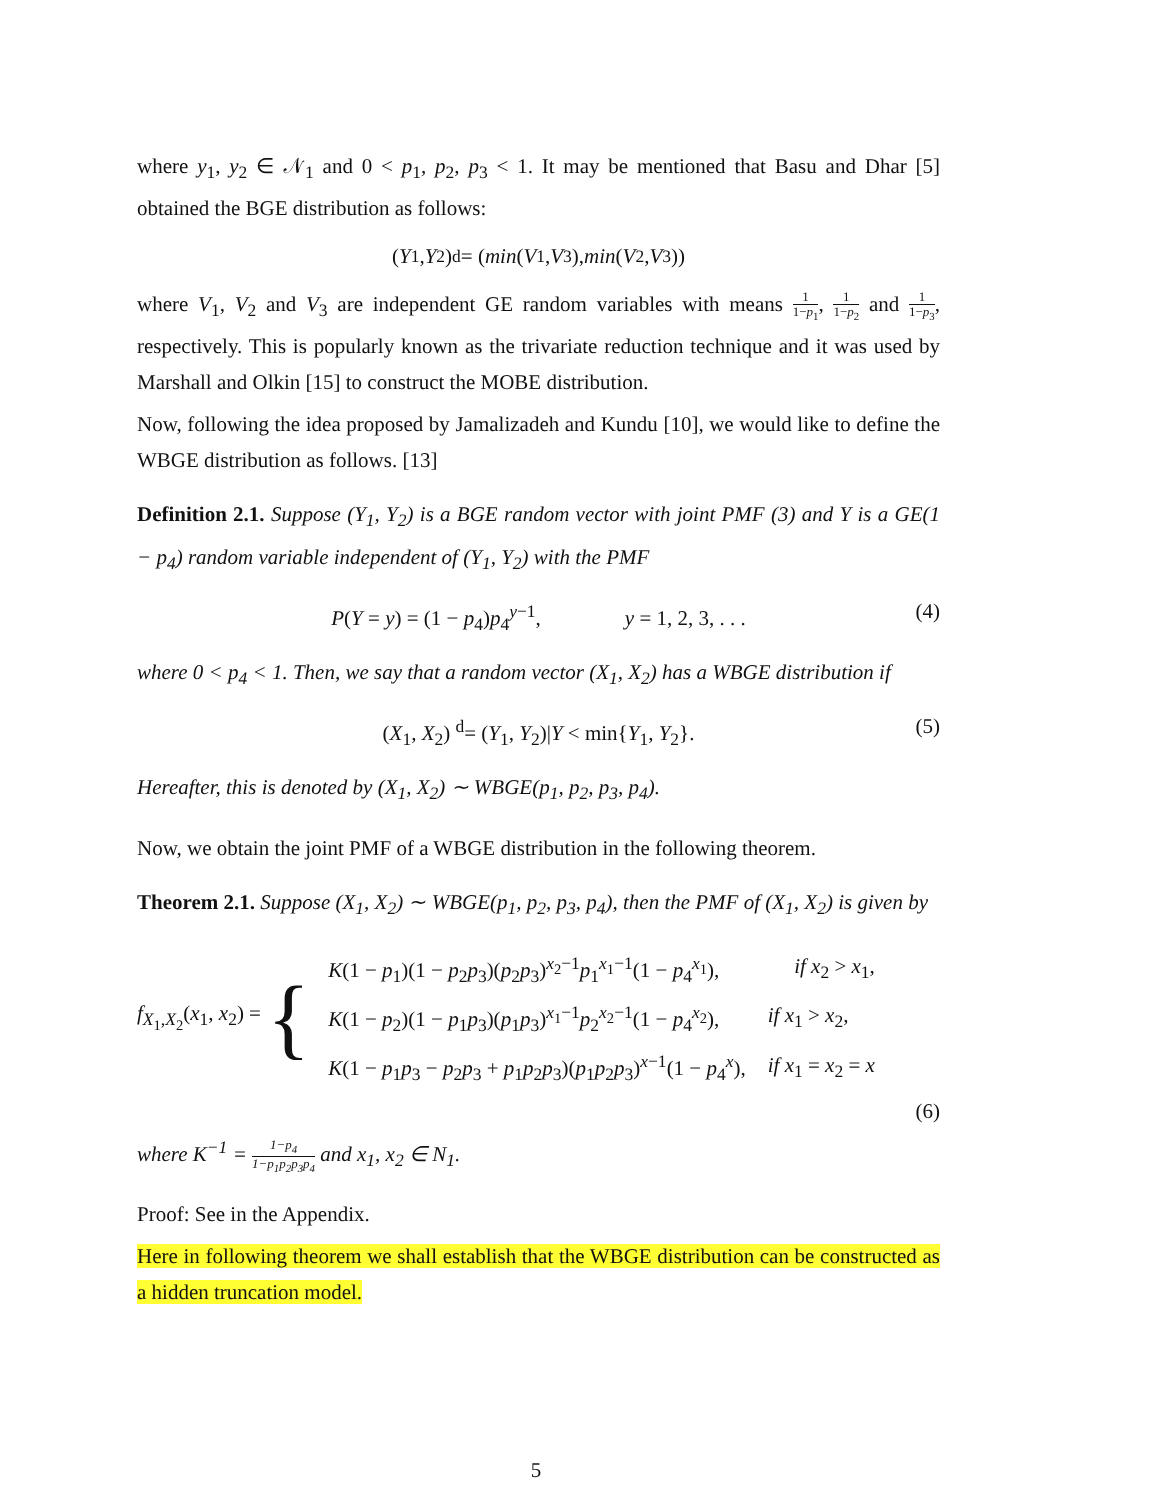where y<sub>1</sub>, y<sub>2</sub> ∈ 𝒩<sub>1</sub> and 0 < p<sub>1</sub>, p<sub>2</sub>, p<sub>3</sub> < 1. It may be mentioned that Basu and Dhar [5] obtained the BGE distribution as follows:
(Y<sub>1</sub>, Y<sub>2</sub>) <sup>d</sup>= (min (V<sub>1</sub>, V<sub>3</sub>), min (V<sub>2</sub>, V<sub>3</sub>))
where V<sub>1</sub>, V<sub>2</sub> and V<sub>3</sub> are independent GE random variables with means 1 1−p<sub>1</sub>, 1 1−p<sub>2</sub> and 1 1−p<sub>3</sub>, respectively. This is popularly known as the trivariate reduction technique and it was used by Marshall and Olkin [15] to construct the MOBE distribution.
Now, following the idea proposed by Jamalizadeh and Kundu [10], we would like to define the WBGE distribution as follows. [13]
Definition 2.1. Suppose (Y<sub>1</sub>, Y<sub>2</sub>) is a BGE random vector with joint PMF (3) and Y is a GE(1 − p<sub>4</sub>) random variable independent of (Y<sub>1</sub>, Y<sub>2</sub>) with the PMF
P(Y = y) = (1 − p<sub>4</sub>)p<sub>4</sub><sup>y−1</sup>, y = 1, 2, 3, . . . (4)
where 0 < p<sub>4</sub> < 1. Then, we say that a random vector (X<sub>1</sub>, X<sub>2</sub>) has a WBGE distribution if
(X<sub>1</sub>, X<sub>2</sub>) <sup>d</sup>= (Y<sub>1</sub>, Y<sub>2</sub>)|Y < min{Y<sub>1</sub>, Y<sub>2</sub>}. (5)
Hereafter, this is denoted by (X<sub>1</sub>, X<sub>2</sub>) ∼ WBGE(p<sub>1</sub>, p<sub>2</sub>, p<sub>3</sub>, p<sub>4</sub>).
Now, we obtain the joint PMF of a WBGE distribution in the following theorem.
Theorem 2.1. Suppose (X<sub>1</sub>, X<sub>2</sub>) ∼ WBGE(p<sub>1</sub>, p<sub>2</sub>, p<sub>3</sub>, p<sub>4</sub>), then the PMF of (X<sub>1</sub>, X<sub>2</sub>) is given by
f<sub>X<sub>1</sub>,X<sub>2</sub></sub>(x<sub>1</sub>, x<sub>2</sub>) = {
| K (1 − p<sub>1</sub>)(1 − p<sub>2</sub> p<sub>3</sub>)( p<sub>2</sub> p<sub>3</sub>)<sup>x<sub>2</sub>−1</sup> p<sub>1</sub><sup>x<sub>1</sub>−1</sup>(1 − p<sub>4</sub><sup>x<sub>1</sub></sup>), | if x<sub>2</sub> > x<sub>1</sub>, |
| K (1 − p<sub>2</sub>)(1 − p<sub>1</sub> p<sub>3</sub>)( p<sub>1</sub> p<sub>3</sub>)<sup>x<sub>1</sub>−1</sup> p<sub>2</sub><sup>x<sub>2</sub>−1</sup>(1 − p<sub>4</sub><sup>x<sub>2</sub></sup>), | if x<sub>1</sub> > x<sub>2</sub>, |
| K (1 − p<sub>1</sub> p<sub>3</sub> − p<sub>2</sub> p<sub>3</sub> + p<sub>1</sub> p<sub>2</sub> p<sub>3</sub>)( p<sub>1</sub> p<sub>2</sub> p<sub>3</sub>)<sup>x−1</sup>(1 − p<sub>4</sub><sup>x</sup>), | if x<sub>1</sub> = x<sub>2</sub> = x |
(6)
where K<sup>−1</sup> = 1−p<sub>4</sub> 1−p<sub>1</sub>p<sub>2</sub>p<sub>3</sub>p<sub>4</sub> and x<sub>1</sub>, x<sub>2</sub> ∈ N<sub>1</sub>.
Proof: See in the Appendix.
Here in following theorem we shall establish that the WBGE distribution can be constructed as a hidden truncation model.
5